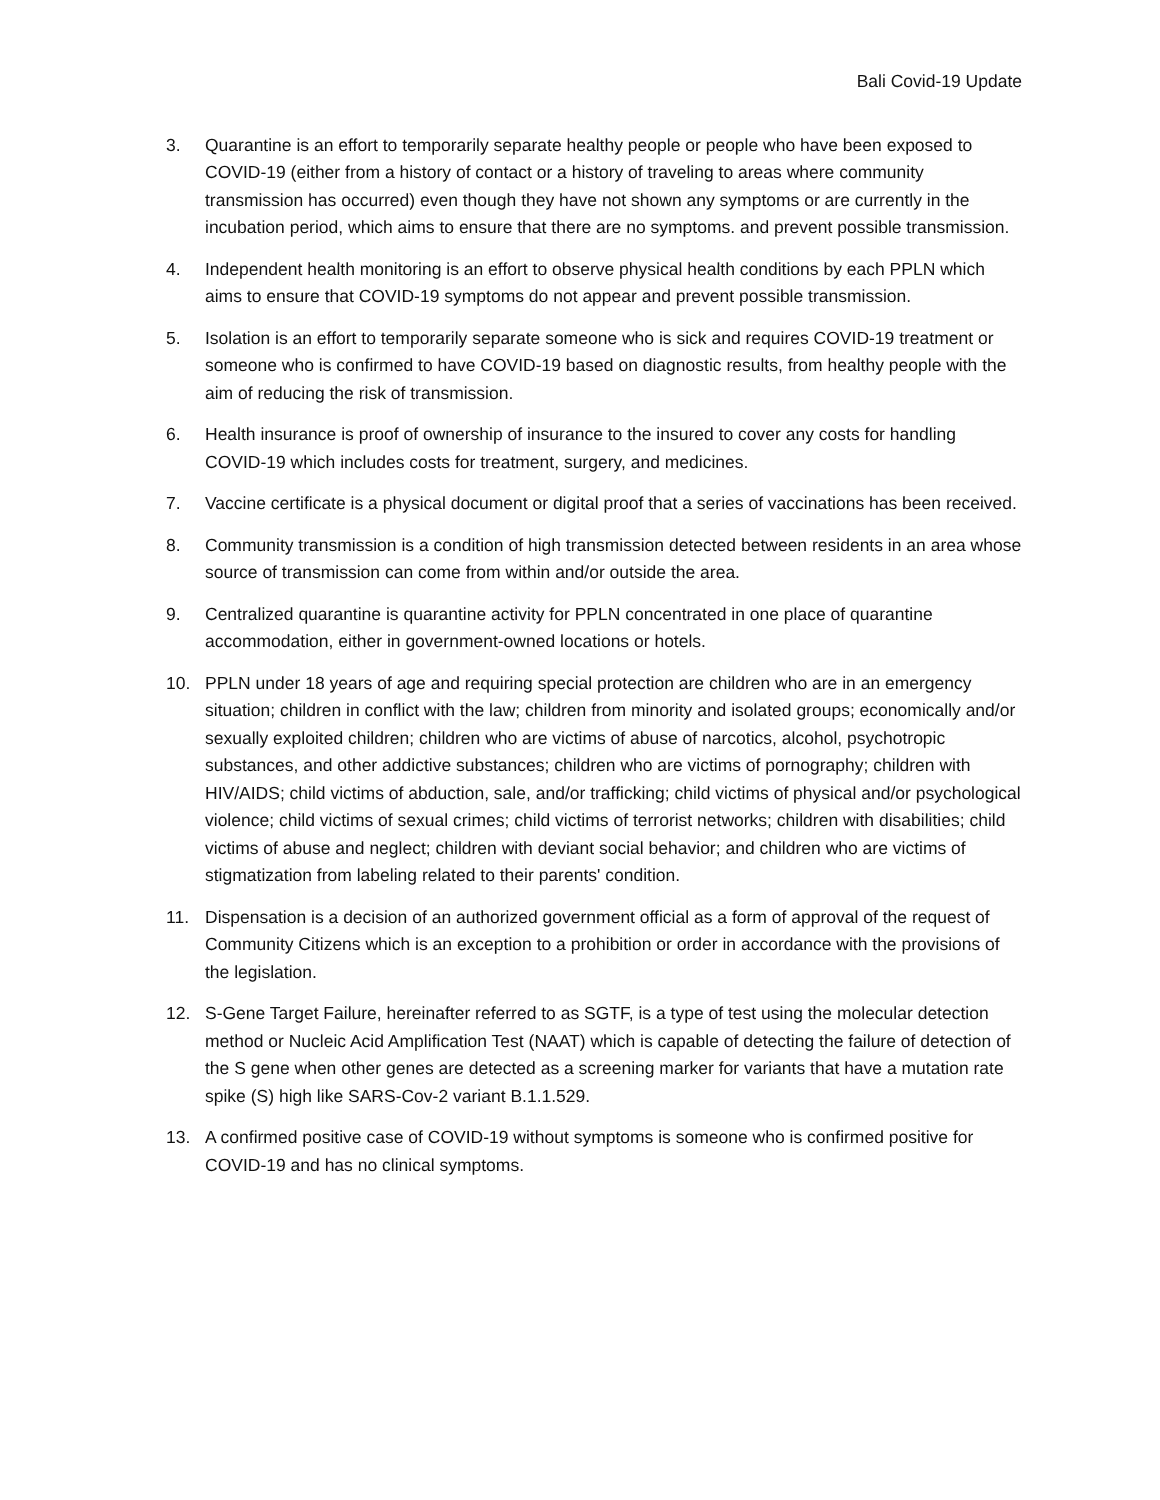Bali Covid-19 Update
3. Quarantine is an effort to temporarily separate healthy people or people who have been exposed to COVID-19 (either from a history of contact or a history of traveling to areas where community transmission has occurred) even though they have not shown any symptoms or are currently in the incubation period, which aims to ensure that there are no symptoms. and prevent possible transmission.
4. Independent health monitoring is an effort to observe physical health conditions by each PPLN which aims to ensure that COVID-19 symptoms do not appear and prevent possible transmission.
5. Isolation is an effort to temporarily separate someone who is sick and requires COVID-19 treatment or someone who is confirmed to have COVID-19 based on diagnostic results, from healthy people with the aim of reducing the risk of transmission.
6. Health insurance is proof of ownership of insurance to the insured to cover any costs for handling COVID-19 which includes costs for treatment, surgery, and medicines.
7. Vaccine certificate is a physical document or digital proof that a series of vaccinations has been received.
8. Community transmission is a condition of high transmission detected between residents in an area whose source of transmission can come from within and/or outside the area.
9. Centralized quarantine is quarantine activity for PPLN concentrated in one place of quarantine accommodation, either in government-owned locations or hotels.
10. PPLN under 18 years of age and requiring special protection are children who are in an emergency situation; children in conflict with the law; children from minority and isolated groups; economically and/or sexually exploited children; children who are victims of abuse of narcotics, alcohol, psychotropic substances, and other addictive substances; children who are victims of pornography; children with HIV/AIDS; child victims of abduction, sale, and/or trafficking; child victims of physical and/or psychological violence; child victims of sexual crimes; child victims of terrorist networks; children with disabilities; child victims of abuse and neglect; children with deviant social behavior; and children who are victims of stigmatization from labeling related to their parents' condition.
11. Dispensation is a decision of an authorized government official as a form of approval of the request of Community Citizens which is an exception to a prohibition or order in accordance with the provisions of the legislation.
12. S-Gene Target Failure, hereinafter referred to as SGTF, is a type of test using the molecular detection method or Nucleic Acid Amplification Test (NAAT) which is capable of detecting the failure of detection of the S gene when other genes are detected as a screening marker for variants that have a mutation rate spike (S) high like SARS-Cov-2 variant B.1.1.529.
13. A confirmed positive case of COVID-19 without symptoms is someone who is confirmed positive for COVID-19 and has no clinical symptoms.